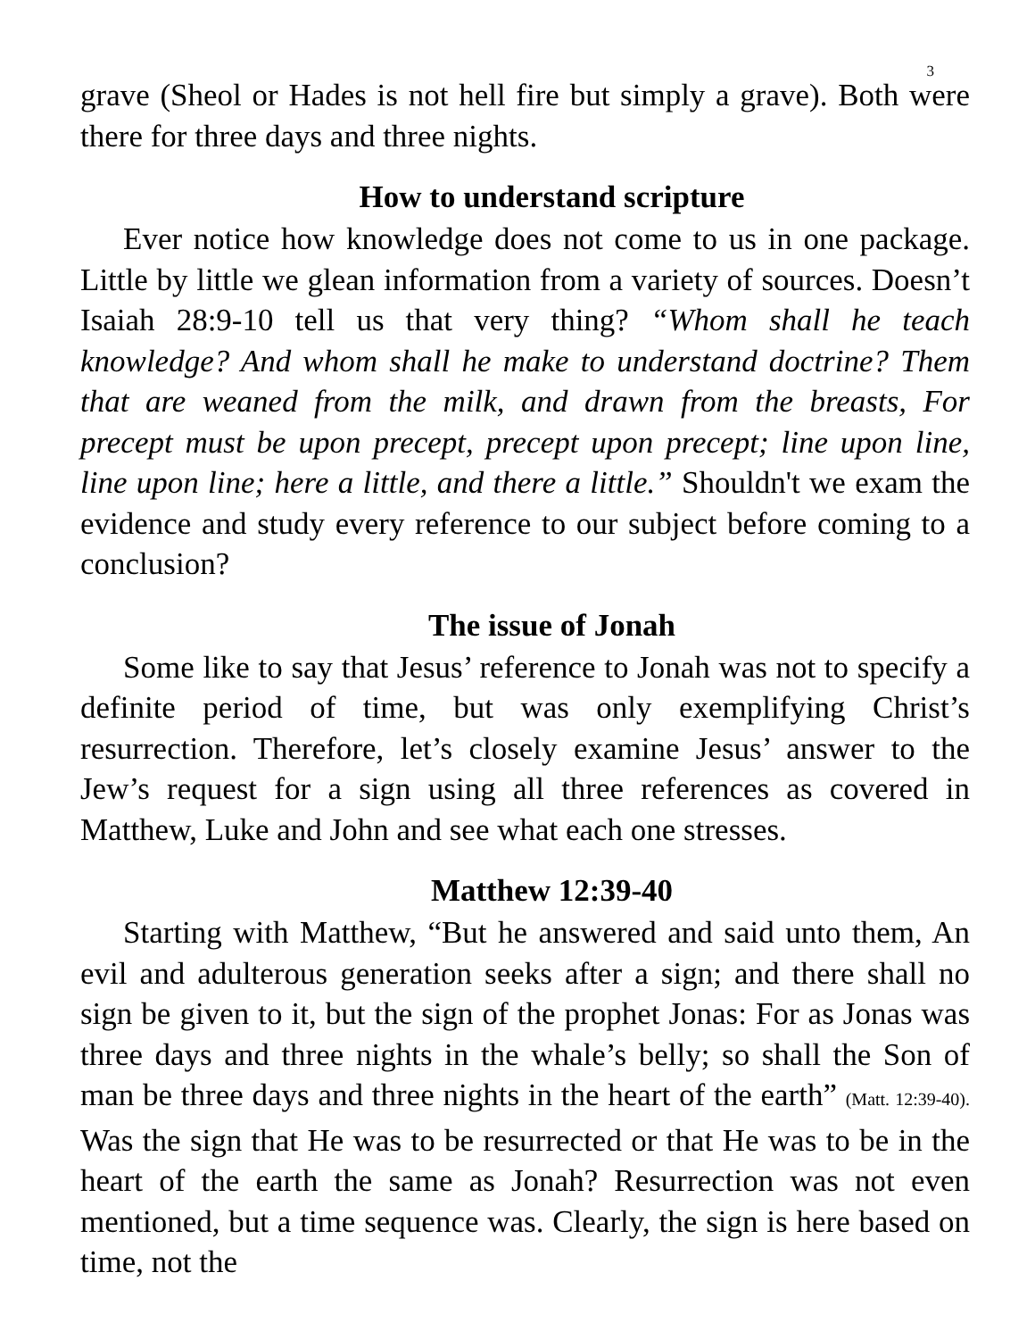3
grave (Sheol or Hades is not hell fire but simply a grave). Both were there for three days and three nights.
How to understand scripture
Ever notice how knowledge does not come to us in one package. Little by little we glean information from a variety of sources. Doesn’t Isaiah 28:9-10 tell us that very thing? “Whom shall he teach knowledge? And whom shall he make to understand doctrine? Them that are weaned from the milk, and drawn from the breasts, For precept must be upon precept, precept upon precept; line upon line, line upon line; here a little, and there a little.” Shouldn't we exam the evidence and study every reference to our subject before coming to a conclusion?
The issue of Jonah
Some like to say that Jesus’ reference to Jonah was not to specify a definite period of time, but was only exemplifying Christ’s resurrection. Therefore, let’s closely examine Jesus’ answer to the Jew’s request for a sign using all three references as covered in Matthew, Luke and John and see what each one stresses.
Matthew 12:39-40
Starting with Matthew, “But he answered and said unto them, An evil and adulterous generation seeks after a sign; and there shall no sign be given to it, but the sign of the prophet Jonas: For as Jonas was three days and three nights in the whale’s belly; so shall the Son of man be three days and three nights in the heart of the earth” (Matt. 12:39-40). Was the sign that He was to be resurrected or that He was to be in the heart of the earth the same as Jonah? Resurrection was not even mentioned, but a time sequence was. Clearly, the sign is here based on time, not the